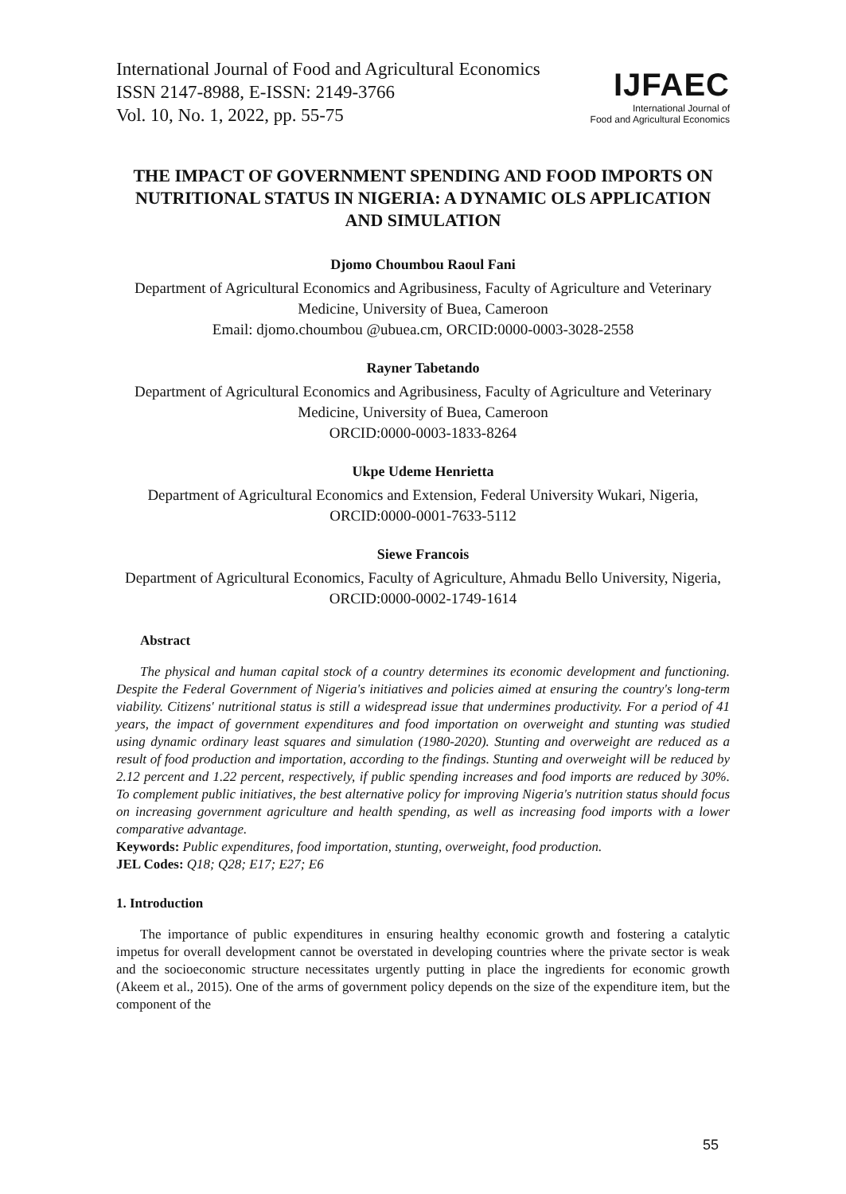International Journal of Food and Agricultural Economics
ISSN 2147-8988, E-ISSN: 2149-3766
Vol. 10, No. 1, 2022, pp. 55-75
IJFAEC
International Journal of
Food and Agricultural Economics
THE IMPACT OF GOVERNMENT SPENDING AND FOOD IMPORTS ON NUTRITIONAL STATUS IN NIGERIA: A DYNAMIC OLS APPLICATION AND SIMULATION
Djomo Choumbou Raoul Fani
Department of Agricultural Economics and Agribusiness, Faculty of Agriculture and Veterinary Medicine, University of Buea, Cameroon
Email: djomo.choumbou @ubuea.cm, ORCID:0000-0003-3028-2558
Rayner Tabetando
Department of Agricultural Economics and Agribusiness, Faculty of Agriculture and Veterinary Medicine, University of Buea, Cameroon
ORCID:0000-0003-1833-8264
Ukpe Udeme Henrietta
Department of Agricultural Economics and Extension, Federal University Wukari, Nigeria, ORCID:0000-0001-7633-5112
Siewe Francois
Department of Agricultural Economics, Faculty of Agriculture, Ahmadu Bello University, Nigeria, ORCID:0000-0002-1749-1614
Abstract
The physical and human capital stock of a country determines its economic development and functioning. Despite the Federal Government of Nigeria's initiatives and policies aimed at ensuring the country's long-term viability. Citizens' nutritional status is still a widespread issue that undermines productivity. For a period of 41 years, the impact of government expenditures and food importation on overweight and stunting was studied using dynamic ordinary least squares and simulation (1980-2020). Stunting and overweight are reduced as a result of food production and importation, according to the findings. Stunting and overweight will be reduced by 2.12 percent and 1.22 percent, respectively, if public spending increases and food imports are reduced by 30%. To complement public initiatives, the best alternative policy for improving Nigeria's nutrition status should focus on increasing government agriculture and health spending, as well as increasing food imports with a lower comparative advantage.
Keywords: Public expenditures, food importation, stunting, overweight, food production.
JEL Codes: Q18; Q28; E17; E27; E6
1. Introduction
The importance of public expenditures in ensuring healthy economic growth and fostering a catalytic impetus for overall development cannot be overstated in developing countries where the private sector is weak and the socioeconomic structure necessitates urgently putting in place the ingredients for economic growth (Akeem et al., 2015). One of the arms of government policy depends on the size of the expenditure item, but the component of the
55